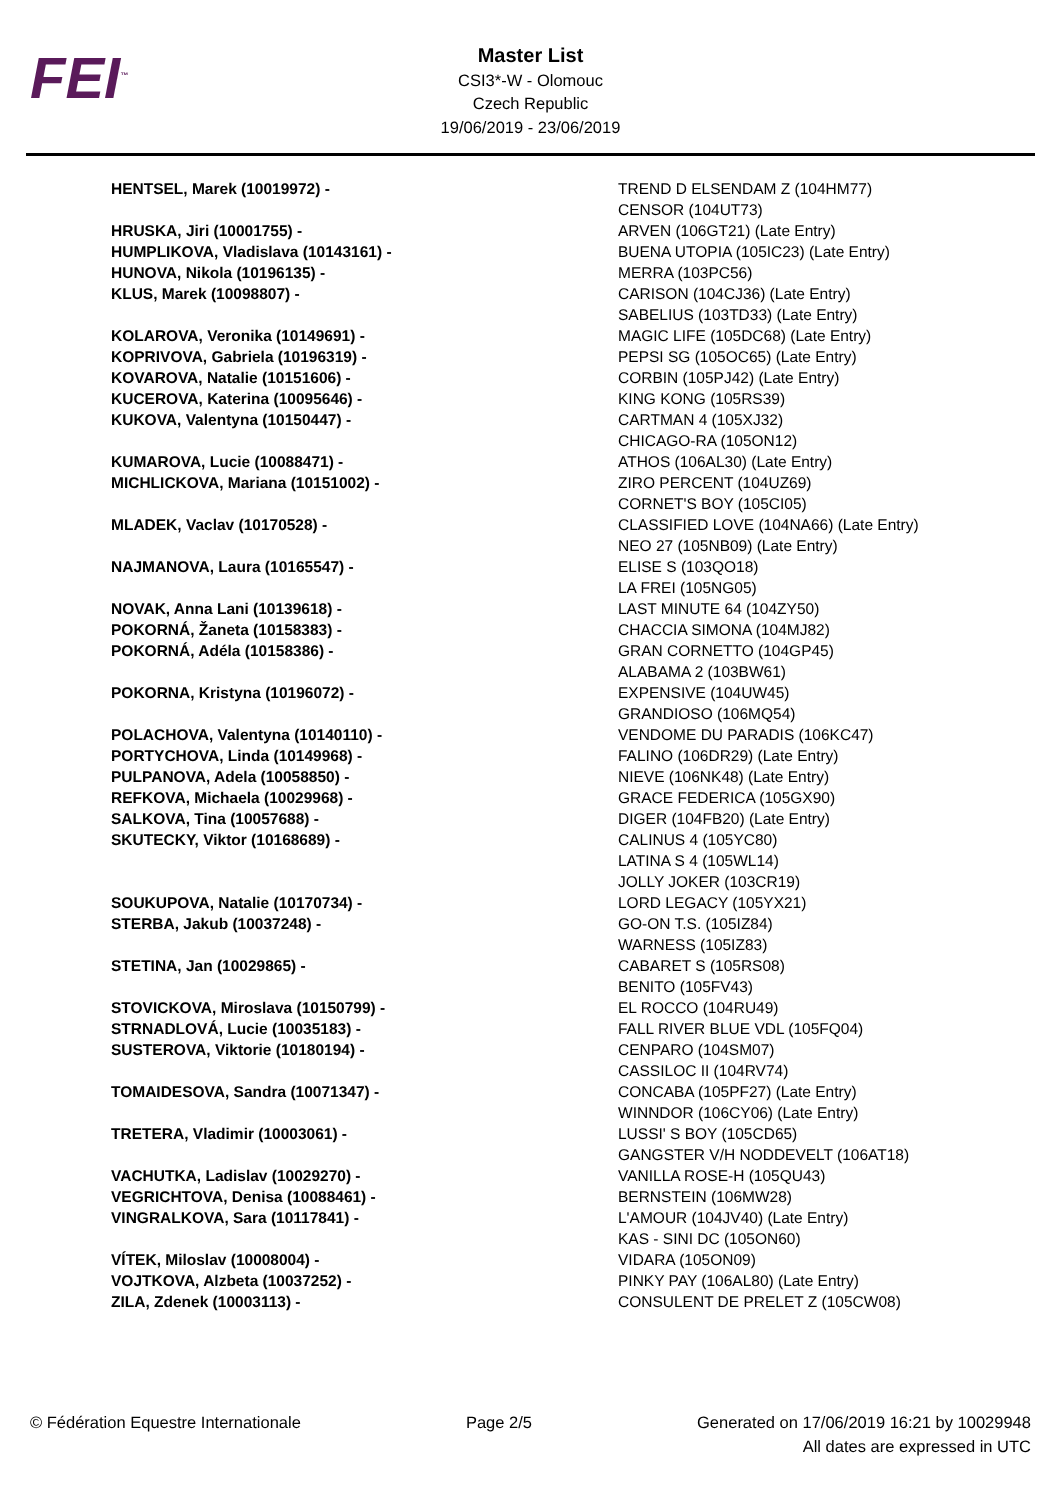FEI<sup>™</sup>
Master List
CSI3*-W - Olomouc
Czech Republic
19/06/2019 - 23/06/2019
| HENTSEL, Marek (10019972) - | TREND D ELSENDAM Z (104HM77) CENSOR (104UT73) |
| HRUSKA, Jiri (10001755) - | ARVEN (106GT21) (Late Entry) |
| HUMPLIKOVA, Vladislava (10143161) - | BUENA UTOPIA (105IC23) (Late Entry) |
| HUNOVA, Nikola (10196135) - | MERRA (103PC56) |
| KLUS, Marek (10098807) - | CARISON (104CJ36) (Late Entry) SABELIUS (103TD33) (Late Entry) |
| KOLAROVA, Veronika (10149691) - | MAGIC LIFE (105DC68) (Late Entry) |
| KOPRIVOVA, Gabriela (10196319) - | PEPSI SG (105OC65) (Late Entry) |
| KOVAROVA, Natalie (10151606) - | CORBIN (105PJ42) (Late Entry) |
| KUCEROVA, Katerina (10095646) - | KING KONG (105RS39) |
| KUKOVA, Valentyna (10150447) - | CARTMAN 4 (105XJ32) CHICAGO-RA (105ON12) |
| KUMAROVA, Lucie (10088471) - | ATHOS (106AL30) (Late Entry) |
| MICHLICKOVA, Mariana (10151002) - | ZIRO PERCENT (104UZ69) CORNET'S BOY (105CI05) |
| MLADEK, Vaclav (10170528) - | CLASSIFIED LOVE (104NA66) (Late Entry) NEO 27 (105NB09) (Late Entry) |
| NAJMANOVA, Laura (10165547) - | ELISE S (103QO18) LA FREI (105NG05) |
| NOVAK, Anna Lani (10139618) - | LAST MINUTE 64 (104ZY50) |
| POKORNÁ, Žaneta (10158383) - | CHACCIA SIMONA (104MJ82) |
| POKORNÁ, Adéla (10158386) - | GRAN CORNETTO (104GP45) ALABAMA 2 (103BW61) |
| POKORNA, Kristyna (10196072) - | EXPENSIVE (104UW45) GRANDIOSO (106MQ54) |
| POLACHOVA, Valentyna (10140110) - | VENDOME DU PARADIS (106KC47) |
| PORTYCHOVA, Linda (10149968) - | FALINO (106DR29) (Late Entry) |
| PULPANOVA, Adela (10058850) - | NIEVE (106NK48) (Late Entry) |
| REFKOVA, Michaela (10029968) - | GRACE FEDERICA (105GX90) |
| SALKOVA, Tina (10057688) - | DIGER (104FB20) (Late Entry) |
| SKUTECKY, Viktor (10168689) - | CALINUS 4 (105YC80) LATINA S 4 (105WL14) JOLLY JOKER (103CR19) |
| SOUKUPOVA, Natalie (10170734) - | LORD LEGACY (105YX21) |
| STERBA, Jakub (10037248) - | GO-ON T.S. (105IZ84) WARNESS (105IZ83) |
| STETINA, Jan (10029865) - | CABARET S (105RS08) BENITO (105FV43) |
| STOVICKOVA, Miroslava (10150799) - | EL ROCCO (104RU49) |
| STRNADLOVÁ, Lucie (10035183) - | FALL RIVER BLUE VDL (105FQ04) |
| SUSTEROVA, Viktorie (10180194) - | CENPARO (104SM07) CASSILOC II (104RV74) |
| TOMAIDESOVA, Sandra (10071347) - | CONCABA (105PF27) (Late Entry) WINNDOR (106CY06) (Late Entry) |
| TRETERA, Vladimir (10003061) - | LUSSI' S BOY (105CD65) GANGSTER V/H NODDEVELT (106AT18) |
| VACHUTKA, Ladislav (10029270) - | VANILLA ROSE-H (105QU43) |
| VEGRICHTOVA, Denisa (10088461) - | BERNSTEIN (106MW28) |
| VINGRALKOVA, Sara (10117841) - | L'AMOUR (104JV40) (Late Entry) KAS - SINI DC (105ON60) |
| VÍTEK, Miloslav (10008004) - | VIDARA (105ON09) |
| VOJTKOVA, Alzbeta (10037252) - | PINKY PAY (106AL80) (Late Entry) |
| ZILA, Zdenek (10003113) - | CONSULENT DE PRELET Z (105CW08) |
© Fédération Equestre Internationale
Page 2/5 Generated on 17/06/2019 16:21 by 10029948
All dates are expressed in UTC